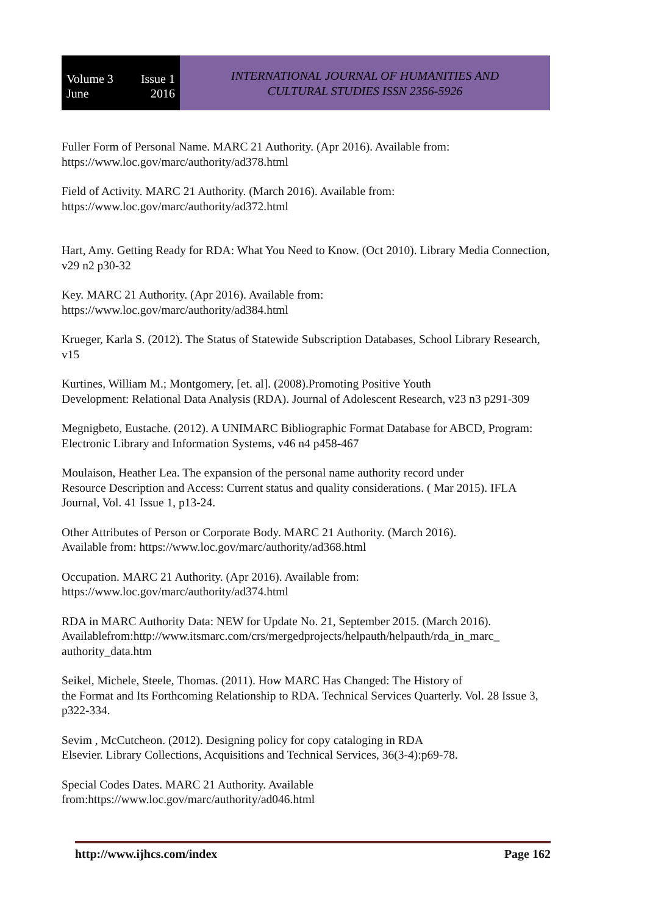Volume 3 Issue 1
June 2016
INTERNATIONAL JOURNAL OF HUMANITIES AND
CULTURAL STUDIES ISSN 2356-5926
Fuller Form of Personal Name. MARC 21 Authority. (Apr 2016). Available from:
https://www.loc.gov/marc/authority/ad378.html
Field of Activity. MARC 21 Authority. (March 2016). Available from:
https://www.loc.gov/marc/authority/ad372.html
Hart, Amy. Getting Ready for RDA: What You Need to Know. (Oct 2010). Library Media Connection, v29 n2 p30-32
Key. MARC 21 Authority. (Apr 2016). Available from:
https://www.loc.gov/marc/authority/ad384.html
Krueger, Karla S. (2012). The Status of Statewide Subscription Databases, School Library Research, v15
Kurtines, William M.; Montgomery, [et. al]. (2008).Promoting Positive Youth
Development: Relational Data Analysis (RDA). Journal of Adolescent Research, v23 n3 p291-309
Megnigbeto, Eustache. (2012). A UNIMARC Bibliographic Format Database for ABCD, Program: Electronic Library and Information Systems, v46 n4 p458-467
Moulaison, Heather Lea. The expansion of the personal name authority record under
Resource Description and Access: Current status and quality considerations. ( Mar 2015). IFLA Journal, Vol. 41 Issue 1, p13-24.
Other Attributes of Person or Corporate Body. MARC 21 Authority. (March 2016).
Available from: https://www.loc.gov/marc/authority/ad368.html
Occupation. MARC 21 Authority. (Apr 2016). Available from:
https://www.loc.gov/marc/authority/ad374.html
RDA in MARC Authority Data: NEW for Update No. 21, September 2015. (March 2016). Availablefrom:http://www.itsmarc.com/crs/mergedprojects/helpauth/helpauth/rda_in_marc_
authority_data.htm
Seikel, Michele, Steele, Thomas. (2011). How MARC Has Changed: The History of
the Format and Its Forthcoming Relationship to RDA. Technical Services Quarterly. Vol. 28 Issue 3, p322-334.
Sevim , McCutcheon. (2012). Designing policy for copy cataloging in RDA
Elsevier. Library Collections, Acquisitions and Technical Services, 36(3-4):p69-78.
Special Codes Dates. MARC 21 Authority. Available
from:https://www.loc.gov/marc/authority/ad046.html
http://www.ijhcs.com/index Page 162